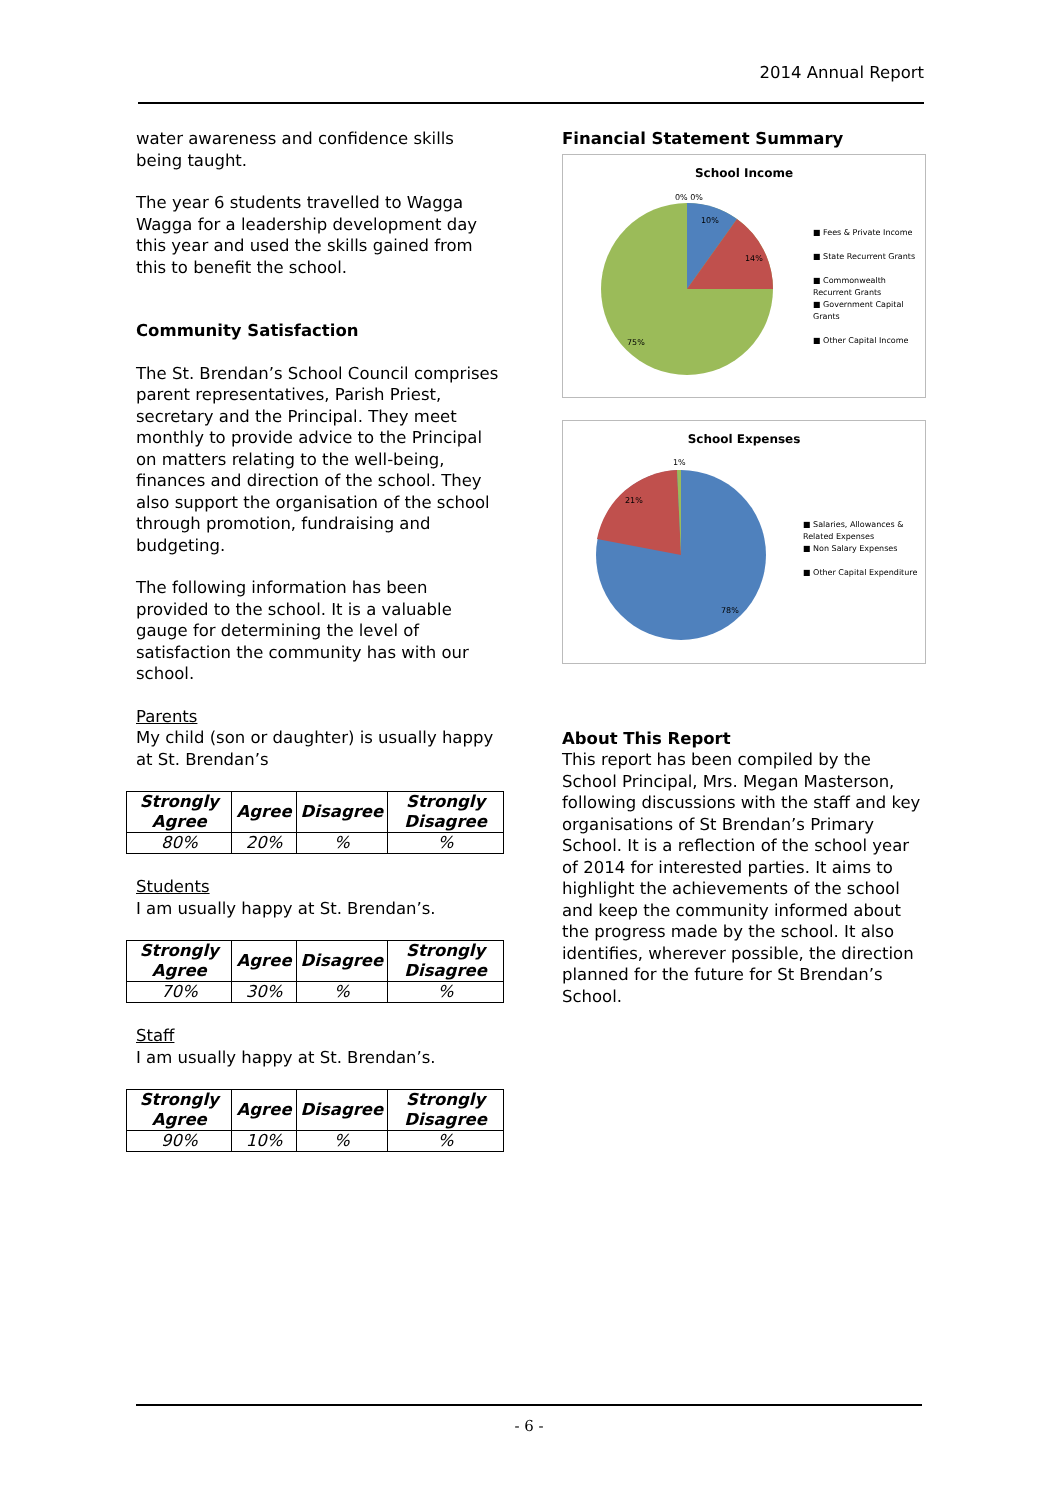2014 Annual Report
water awareness and confidence skills being taught.
The year 6 students travelled to Wagga Wagga for a leadership development day this year and used the skills gained from this to benefit the school.
Community Satisfaction
The St. Brendan’s School Council comprises parent representatives, Parish Priest, secretary and the Principal. They meet monthly to provide advice to the Principal on matters relating to the well-being, finances and direction of the school. They also support the organisation of the school through promotion, fundraising and budgeting.
The following information has been provided to the school. It is a valuable gauge for determining the level of satisfaction the community has with our school.
Parents
My child (son or daughter) is usually happy at St. Brendan’s
| Strongly Agree | Agree | Disagree | Strongly Disagree |
| --- | --- | --- | --- |
| 80% | 20% | % | % |
Students
I am usually happy at St. Brendan’s.
| Strongly Agree | Agree | Disagree | Strongly Disagree |
| --- | --- | --- | --- |
| 70% | 30% | % | % |
Staff
I am usually happy at St. Brendan’s.
| Strongly Agree | Agree | Disagree | Strongly Disagree |
| --- | --- | --- | --- |
| 90% | 10% | % | % |
Financial Statement Summary
School Income
10%
14%
75%
0% 0%
■ Fees & Private Income
■ State Recurrent Grants
■ Commonwealth Recurrent Grants
■ Government Capital Grants
■ Other Capital Income
School Expenses
21%
78%
1%
■ Salaries, Allowances & Related Expenses
■ Non Salary Expenses
■ Other Capital Expenditure
About This Report
This report has been compiled by the School Principal, Mrs. Megan Masterson, following discussions with the staff and key organisations of St Brendan’s Primary School. It is a reflection of the school year of 2014 for interested parties. It aims to highlight the achievements of the school and keep the community informed about the progress made by the school. It also identifies, wherever possible, the direction planned for the future for St Brendan’s School.
- 6 -